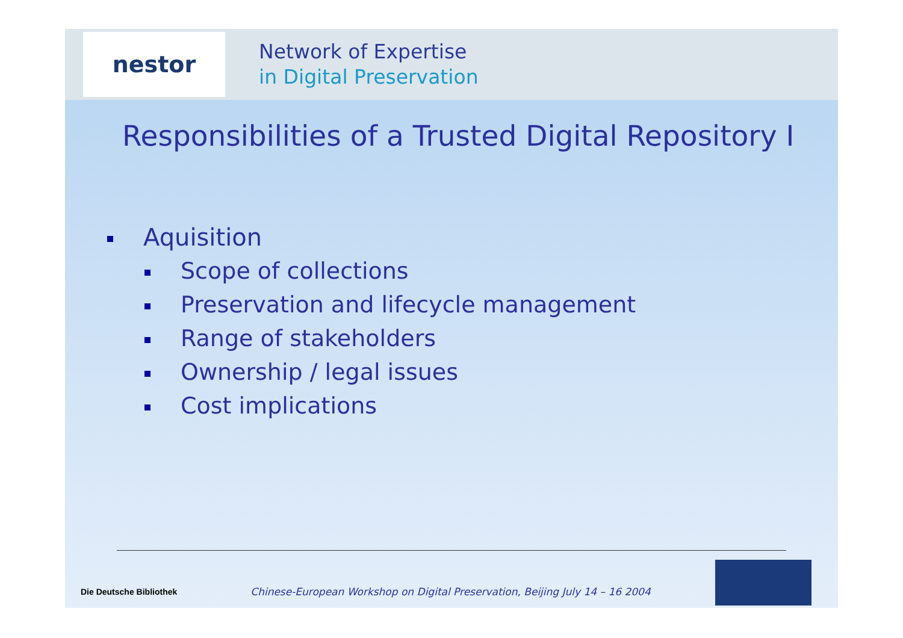nestor
Network of Expertise
in Digital Preservation
Responsibilities of a Trusted Digital Repository I
Aquisition
Scope of collections
Preservation and lifecycle management
Range of stakeholders
Ownership / legal issues
Cost implications
Die Deutsche Bibliothek
Chinese-European Workshop on Digital Preservation, Beijing July 14 – 16 2004